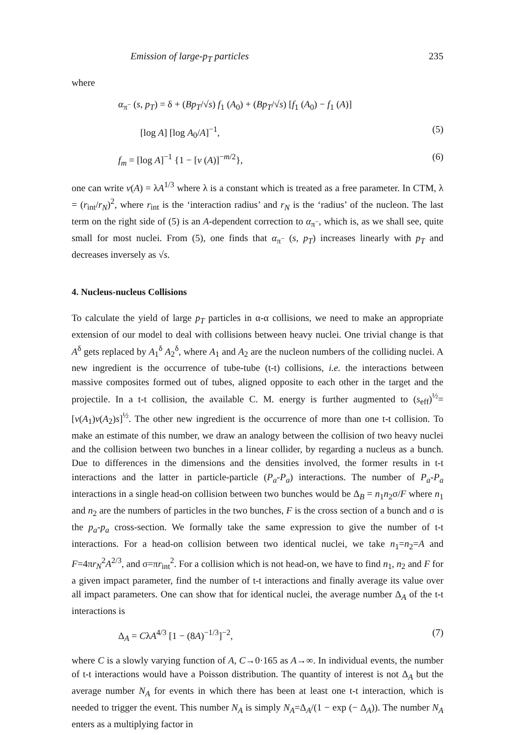Emission of large-p<sub>T</sub> particles 235
where
α<sub>π<sup>−</sup></sub> (s, p<sub>T</sub>) = δ + (Bp<sub>T</sub>/√s) f<sub>1</sub> (A<sub>0</sub>) + (Bp<sub>T</sub>/√s) [f<sub>1</sub> (A<sub>0</sub>) − f<sub>1</sub> (A)]
[log A] [log A<sub>0</sub>/A]<sup>−1</sup>, (5)
f<sub>m</sub> = [log A]<sup>−1</sup> {1 − [ν (A)]<sup>−m/2</sup>}, (6)
one can write ν(A) = λA<sup>1/3</sup> where λ is a constant which is treated as a free parameter. In CTM, λ = (r<sub>int</sub>/r<sub>N</sub>)<sup>2</sup>, where r<sub>int</sub> is the ‘interaction radius’ and r<sub>N</sub> is the ‘radius’ of the nucleon. The last term on the right side of (5) is an A-dependent correction to α<sub>π<sup>−</sup></sub>, which is, as we shall see, quite small for most nuclei. From (5), one finds that α<sub>π<sup>−</sup></sub> (s, p<sub>T</sub>) increases linearly with p<sub>T</sub> and decreases inversely as √s.
4. Nucleus-nucleus Collisions
To calculate the yield of large p<sub>T</sub> particles in α-α collisions, we need to make an appropriate extension of our model to deal with collisions between heavy nuclei. One trivial change is that A<sup>δ</sup> gets replaced by A<sub>1</sub><sup>δ</sup> A<sub>2</sub><sup>δ</sup>, where A<sub>1</sub> and A<sub>2</sub> are the nucleon numbers of the colliding nuclei. A new ingredient is the occurrence of tube-tube (t-t) collisions, i.e. the interactions between massive composites formed out of tubes, aligned opposite to each other in the target and the projectile. In a t-t collision, the available C. M. energy is further augmented to (s<sub>eff</sub>)<sup>½</sup>= [ν(A<sub>1</sub>)ν(A<sub>2</sub>)s]<sup>½</sup>. The other new ingredient is the occurrence of more than one t-t collision. To make an estimate of this number, we draw an analogy between the collision of two heavy nuclei and the collision between two bunches in a linear collider, by regarding a nucleus as a bunch. Due to differences in the dimensions and the densities involved, the former results in t-t interactions and the latter in particle-particle (P<sub>a</sub>-P<sub>a</sub>) interactions. The number of P<sub>a</sub>-P<sub>a</sub> interactions in a single head-on collision between two bunches would be Δ<sub>B</sub> = n<sub>1</sub>n<sub>2</sub>σ/F where n<sub>1</sub> and n<sub>2</sub> are the numbers of particles in the two bunches, F is the cross section of a bunch and σ is the p<sub>a</sub>-p<sub>a</sub> cross-section. We formally take the same expression to give the number of t-t interactions. For a head-on collision between two identical nuclei, we take n<sub>1</sub>=n<sub>2</sub>=A and F=4πr<sub>N</sub><sup>2</sup>A<sup>2/3</sup>, and σ=πr<sub>int</sub><sup>2</sup>. For a collision which is not head-on, we have to find n<sub>1</sub>, n<sub>2</sub> and F for a given impact parameter, find the number of t-t interactions and finally average its value over all impact parameters. One can show that for identical nuclei, the average number Δ<sub>A</sub> of the t-t interactions is
Δ<sub>A</sub> = CλA<sup>4/3</sup> [1 − (8A)<sup>−1/3</sup>]<sup>−2</sup>, (7)
where C is a slowly varying function of A, C→0·165 as A→∞. In individual events, the number of t-t interactions would have a Poisson distribution. The quantity of interest is not Δ<sub>A</sub> but the average number N<sub>A</sub> for events in which there has been at least one t-t interaction, which is needed to trigger the event. This number N<sub>A</sub> is simply N<sub>A</sub>=Δ<sub>A</sub>/(1 − exp (− Δ<sub>A</sub>)). The number N<sub>A</sub> enters as a multiplying factor in